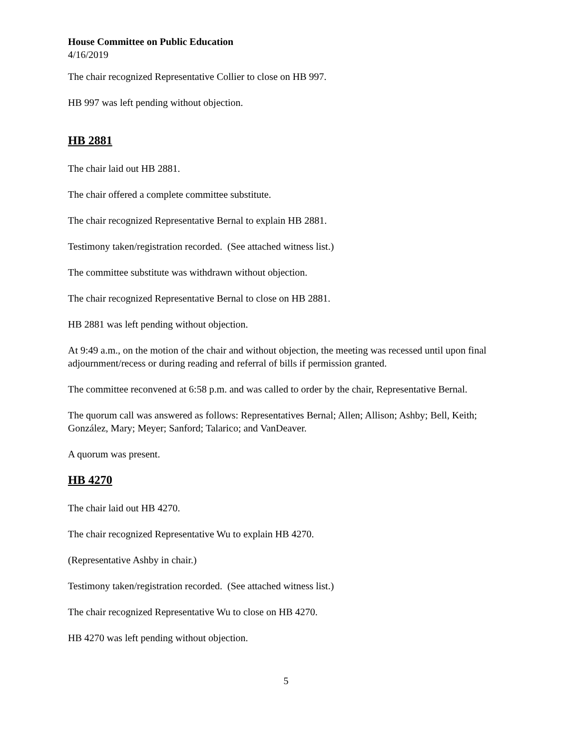House Committee on Public Education
4/16/2019
The chair recognized Representative Collier to close on HB 997.
HB 997 was left pending without objection.
HB 2881
The chair laid out HB 2881.
The chair offered a complete committee substitute.
The chair recognized Representative Bernal to explain HB 2881.
Testimony taken/registration recorded. (See attached witness list.)
The committee substitute was withdrawn without objection.
The chair recognized Representative Bernal to close on HB 2881.
HB 2881 was left pending without objection.
At 9:49 a.m., on the motion of the chair and without objection, the meeting was recessed until upon final adjournment/recess or during reading and referral of bills if permission granted.
The committee reconvened at 6:58 p.m. and was called to order by the chair, Representative Bernal.
The quorum call was answered as follows: Representatives Bernal; Allen; Allison; Ashby; Bell, Keith; González, Mary; Meyer; Sanford; Talarico; and VanDeaver.
A quorum was present.
HB 4270
The chair laid out HB 4270.
The chair recognized Representative Wu to explain HB 4270.
(Representative Ashby in chair.)
Testimony taken/registration recorded. (See attached witness list.)
The chair recognized Representative Wu to close on HB 4270.
HB 4270 was left pending without objection.
5